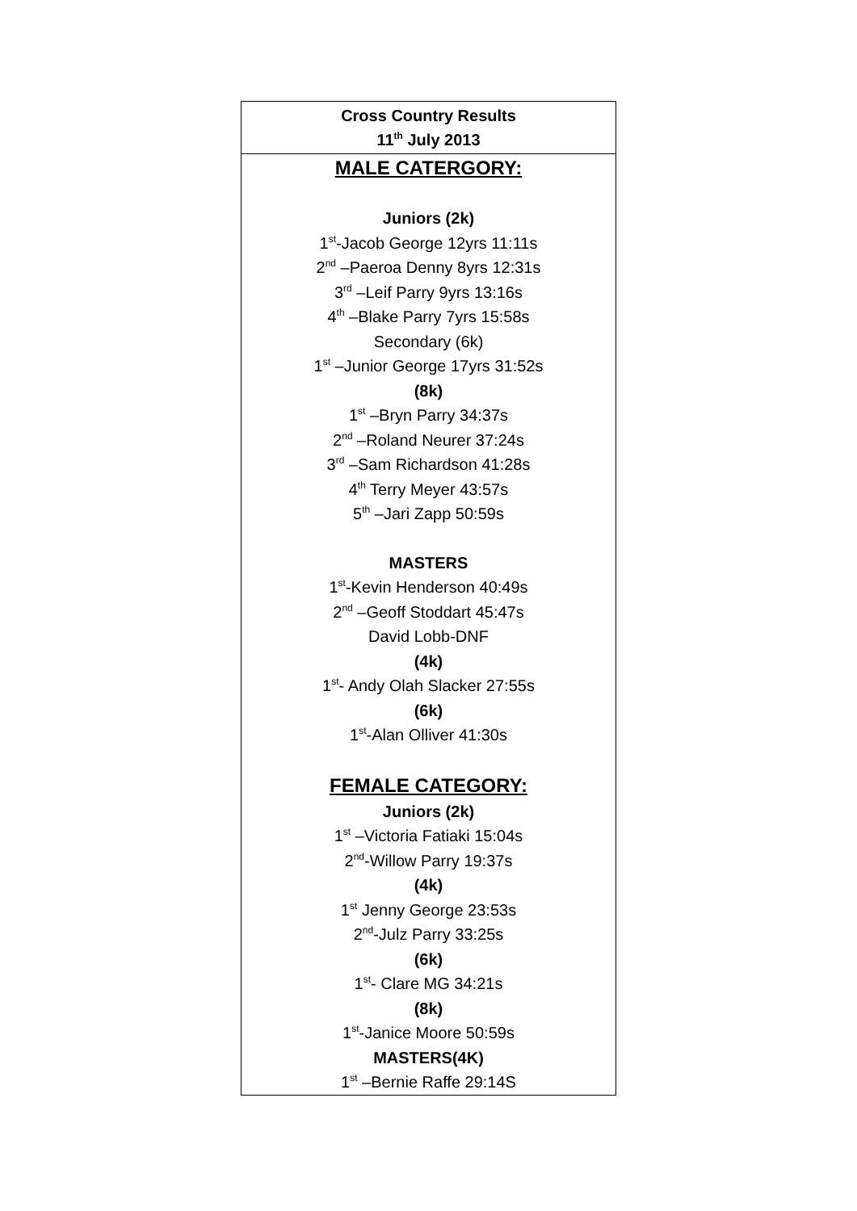| Cross Country Results 11<sup>th</sup> July 2013 |
| MALE CATERGORY: Juniors (2k) 1<sup>st</sup>-Jacob George 12yrs 11:11s 2<sup>nd</sup> –Paeroa Denny 8yrs 12:31s 3<sup>rd</sup> –Leif Parry 9yrs 13:16s 4<sup>th</sup> –Blake Parry 7yrs 15:58s Secondary (6k) 1<sup>st</sup> –Junior George 17yrs 31:52s (8k) 1<sup>st</sup> –Bryn Parry 34:37s 2<sup>nd</sup> –Roland Neurer 37:24s 3<sup>rd</sup> –Sam Richardson 41:28s 4<sup>th</sup> Terry Meyer 43:57s 5<sup>th</sup> –Jari Zapp 50:59s MASTERS 1<sup>st</sup>-Kevin Henderson 40:49s 2<sup>nd</sup> –Geoff Stoddart 45:47s David Lobb-DNF (4k) 1<sup>st</sup>- Andy Olah Slacker 27:55s (6k) 1<sup>st</sup>-Alan Olliver 41:30s FEMALE CATEGORY: Juniors (2k) 1<sup>st</sup> –Victoria Fatiaki 15:04s 2<sup>nd</sup>-Willow Parry 19:37s (4k) 1<sup>st</sup> Jenny George 23:53s 2<sup>nd</sup>-Julz Parry 33:25s (6k) 1<sup>st</sup>- Clare MG 34:21s (8k) 1<sup>st</sup>-Janice Moore 50:59s MASTERS(4K) 1<sup>st</sup> –Bernie Raffe 29:14S |